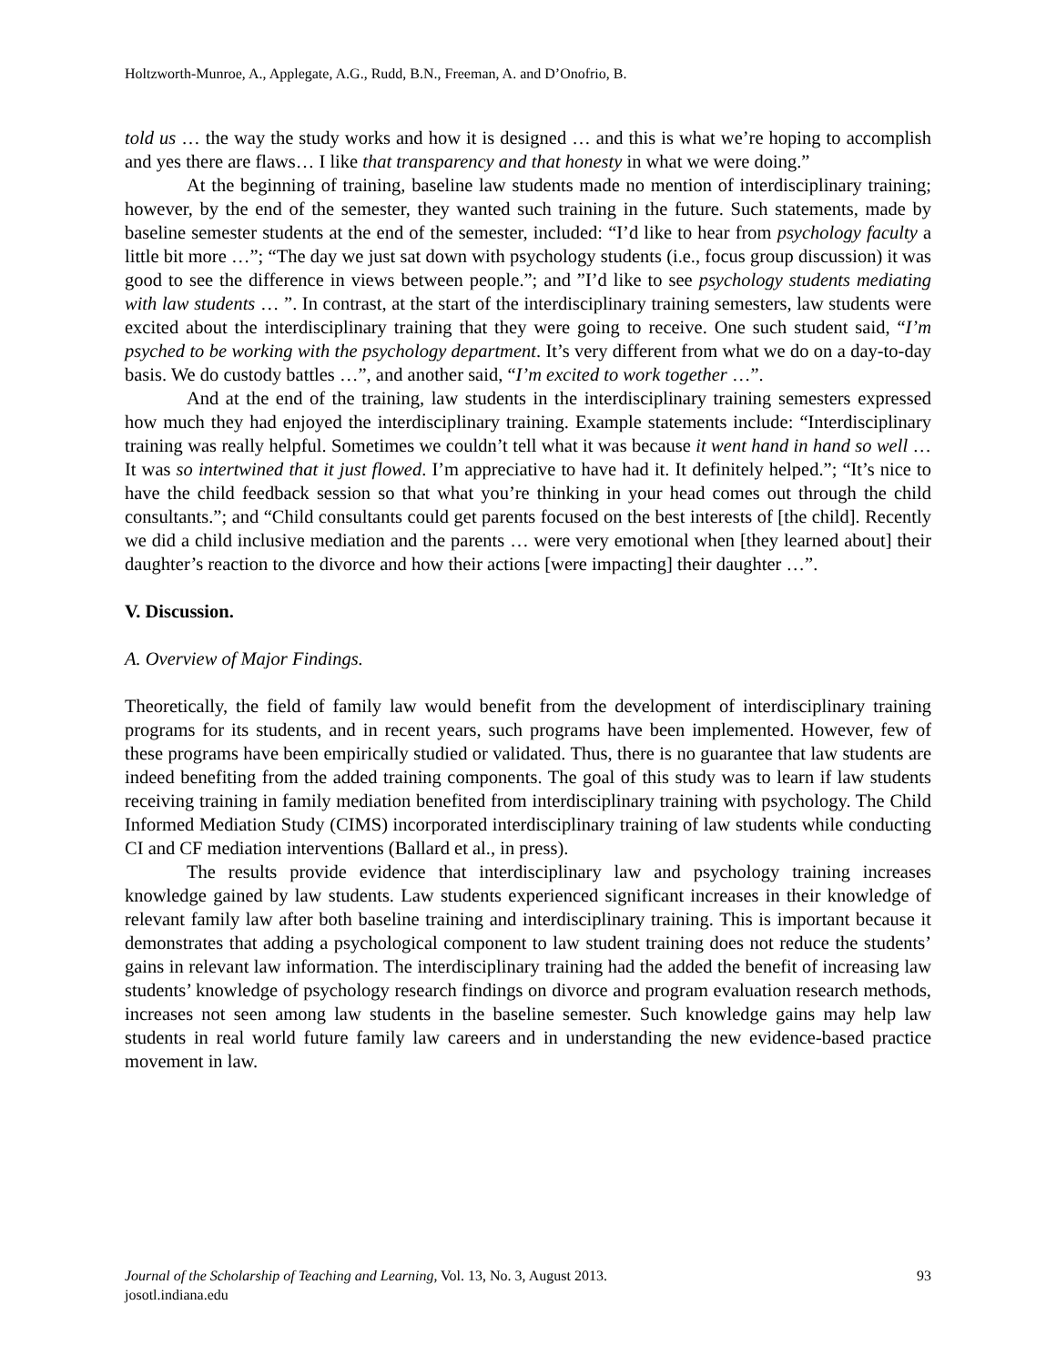Holtzworth-Munroe, A., Applegate, A.G., Rudd, B.N., Freeman, A. and D’Onofrio, B.
told us … the way the study works and how it is designed … and this is what we’re hoping to accomplish and yes there are flaws… I like that transparency and that honesty in what we were doing.”
At the beginning of training, baseline law students made no mention of interdisciplinary training; however, by the end of the semester, they wanted such training in the future. Such statements, made by baseline semester students at the end of the semester, included: “I’d like to hear from psychology faculty a little bit more …”; “The day we just sat down with psychology students (i.e., focus group discussion) it was good to see the difference in views between people.”; and ”I’d like to see psychology students mediating with law students … ”. In contrast, at the start of the interdisciplinary training semesters, law students were excited about the interdisciplinary training that they were going to receive. One such student said, “I’m psyched to be working with the psychology department. It’s very different from what we do on a day-to-day basis. We do custody battles …”, and another said, “I’m excited to work together …”.
And at the end of the training, law students in the interdisciplinary training semesters expressed how much they had enjoyed the interdisciplinary training. Example statements include: “Interdisciplinary training was really helpful. Sometimes we couldn’t tell what it was because it went hand in hand so well … It was so intertwined that it just flowed. I’m appreciative to have had it. It definitely helped.”; “It’s nice to have the child feedback session so that what you’re thinking in your head comes out through the child consultants.”; and “Child consultants could get parents focused on the best interests of [the child]. Recently we did a child inclusive mediation and the parents … were very emotional when [they learned about] their daughter’s reaction to the divorce and how their actions [were impacting] their daughter …”.
V. Discussion.
A. Overview of Major Findings.
Theoretically, the field of family law would benefit from the development of interdisciplinary training programs for its students, and in recent years, such programs have been implemented. However, few of these programs have been empirically studied or validated. Thus, there is no guarantee that law students are indeed benefiting from the added training components. The goal of this study was to learn if law students receiving training in family mediation benefited from interdisciplinary training with psychology. The Child Informed Mediation Study (CIMS) incorporated interdisciplinary training of law students while conducting CI and CF mediation interventions (Ballard et al., in press).
The results provide evidence that interdisciplinary law and psychology training increases knowledge gained by law students. Law students experienced significant increases in their knowledge of relevant family law after both baseline training and interdisciplinary training. This is important because it demonstrates that adding a psychological component to law student training does not reduce the students’ gains in relevant law information. The interdisciplinary training had the added the benefit of increasing law students’ knowledge of psychology research findings on divorce and program evaluation research methods, increases not seen among law students in the baseline semester. Such knowledge gains may help law students in real world future family law careers and in understanding the new evidence-based practice movement in law.
93 Journal of the Scholarship of Teaching and Learning, Vol. 13, No. 3, August 2013.
josotl.indiana.edu